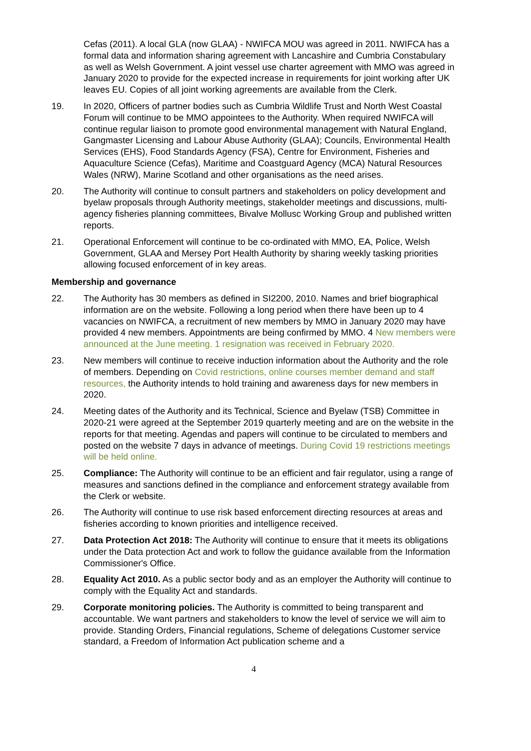Cefas (2011). A local GLA (now GLAA) - NWIFCA MOU was agreed in 2011. NWIFCA has a formal data and information sharing agreement with Lancashire and Cumbria Constabulary as well as Welsh Government. A joint vessel use charter agreement with MMO was agreed in January 2020 to provide for the expected increase in requirements for joint working after UK leaves EU. Copies of all joint working agreements are available from the Clerk.
19. In 2020, Officers of partner bodies such as Cumbria Wildlife Trust and North West Coastal Forum will continue to be MMO appointees to the Authority. When required NWIFCA will continue regular liaison to promote good environmental management with Natural England, Gangmaster Licensing and Labour Abuse Authority (GLAA); Councils, Environmental Health Services (EHS), Food Standards Agency (FSA), Centre for Environment, Fisheries and Aquaculture Science (Cefas), Maritime and Coastguard Agency (MCA) Natural Resources Wales (NRW), Marine Scotland and other organisations as the need arises.
20. The Authority will continue to consult partners and stakeholders on policy development and byelaw proposals through Authority meetings, stakeholder meetings and discussions, multi-agency fisheries planning committees, Bivalve Mollusc Working Group and published written reports.
21. Operational Enforcement will continue to be co-ordinated with MMO, EA, Police, Welsh Government, GLAA and Mersey Port Health Authority by sharing weekly tasking priorities allowing focused enforcement of in key areas.
Membership and governance
22. The Authority has 30 members as defined in SI2200, 2010. Names and brief biographical information are on the website. Following a long period when there have been up to 4 vacancies on NWIFCA, a recruitment of new members by MMO in January 2020 may have provided 4 new members. Appointments are being confirmed by MMO. 4 New members were announced at the June meeting. 1 resignation was received in February 2020.
23. New members will continue to receive induction information about the Authority and the role of members. Depending on Covid restrictions, online courses member demand and staff resources, the Authority intends to hold training and awareness days for new members in 2020.
24. Meeting dates of the Authority and its Technical, Science and Byelaw (TSB) Committee in 2020-21 were agreed at the September 2019 quarterly meeting and are on the website in the reports for that meeting. Agendas and papers will continue to be circulated to members and posted on the website 7 days in advance of meetings. During Covid 19 restrictions meetings will be held online.
25. Compliance: The Authority will continue to be an efficient and fair regulator, using a range of measures and sanctions defined in the compliance and enforcement strategy available from the Clerk or website.
26. The Authority will continue to use risk based enforcement directing resources at areas and fisheries according to known priorities and intelligence received.
27. Data Protection Act 2018: The Authority will continue to ensure that it meets its obligations under the Data protection Act and work to follow the guidance available from the Information Commissioner's Office.
28. Equality Act 2010. As a public sector body and as an employer the Authority will continue to comply with the Equality Act and standards.
29. Corporate monitoring policies. The Authority is committed to being transparent and accountable. We want partners and stakeholders to know the level of service we will aim to provide. Standing Orders, Financial regulations, Scheme of delegations Customer service standard, a Freedom of Information Act publication scheme and a
4